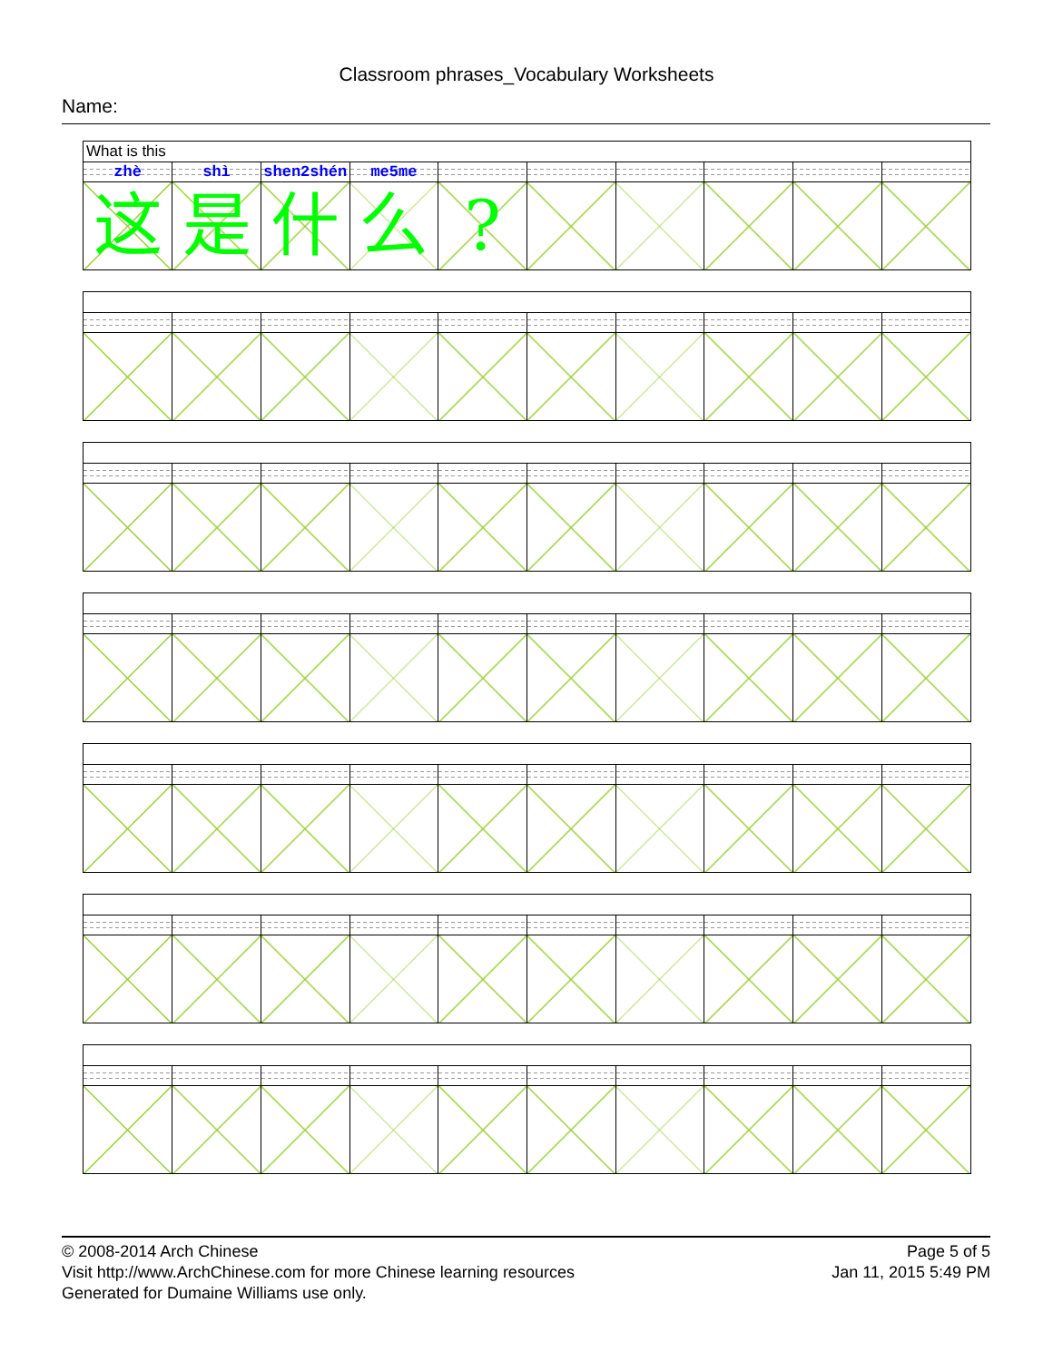Classroom phrases_Vocabulary Worksheets
Name:
What is this
| zhè | shì | shen2shén | me5me | | | | | | |
| 这 | 是 | 什 | 么 | ? | | | | | |
© 2008-2014 Arch Chinese
Visit http://www.ArchChinese.com for more Chinese learning resources
Generated for Dumaine Williams use only.
Page 5 of 5
Jan 11, 2015 5:49 PM